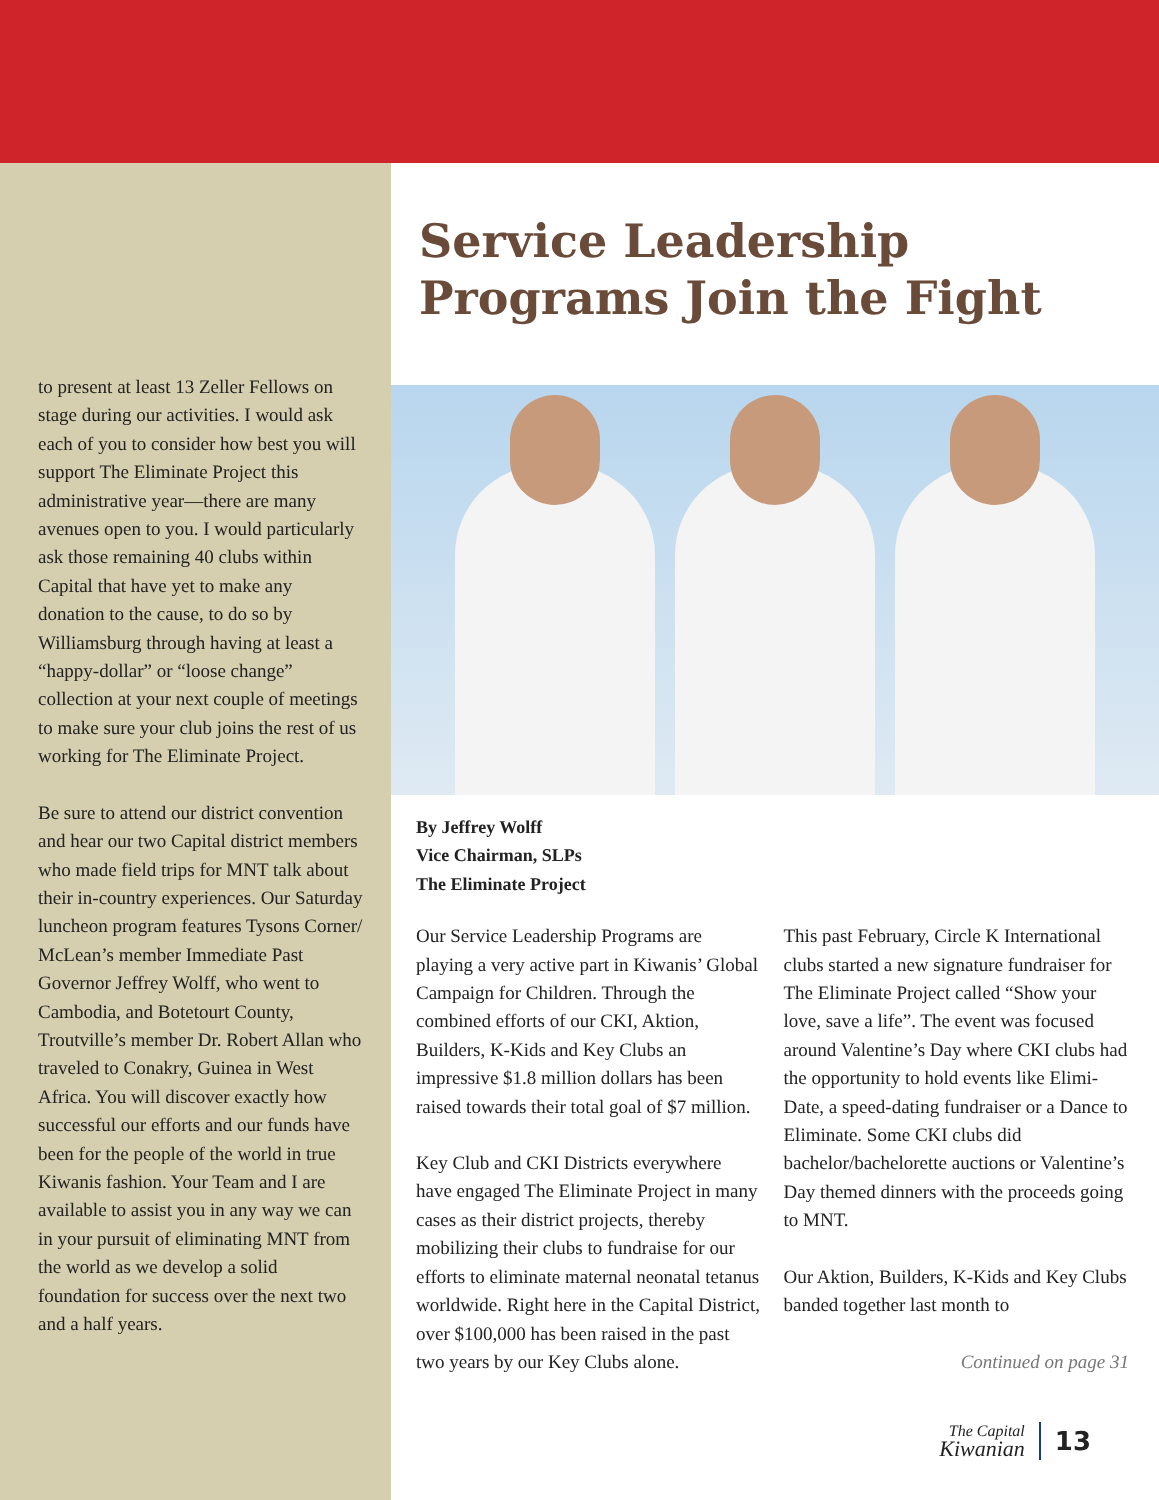to present at least 13 Zeller Fellows on stage during our activities. I would ask each of you to consider how best you will support The Eliminate Project this administrative year—there are many avenues open to you. I would particularly ask those remaining 40 clubs within Capital that have yet to make any donation to the cause, to do so by Williamsburg through having at least a “happy-dollar” or “loose change” collection at your next couple of meetings to make sure your club joins the rest of us working for The Eliminate Project.
Be sure to attend our district convention and hear our two Capital district members who made field trips for MNT talk about their in-country experiences. Our Saturday luncheon program features Tysons Corner/ McLean’s member Immediate Past Governor Jeffrey Wolff, who went to Cambodia, and Botetourt County, Troutville’s member Dr. Robert Allan who traveled to Conakry, Guinea in West Africa. You will discover exactly how successful our efforts and our funds have been for the people of the world in true Kiwanis fashion. Your Team and I are available to assist you in any way we can in your pursuit of eliminating MNT from the world as we develop a solid foundation for success over the next two and a half years.
Service Leadership
Programs Join the Fight
By Jeffrey Wolff
Vice Chairman, SLPs
The Eliminate Project
Our Service Leadership Programs are playing a very active part in Kiwanis’ Global Campaign for Children. Through the combined efforts of our CKI, Aktion, Builders, K-Kids and Key Clubs an impressive $1.8 million dollars has been raised towards their total goal of $7 million.
Key Club and CKI Districts everywhere have engaged The Eliminate Project in many cases as their district projects, thereby mobilizing their clubs to fundraise for our efforts to eliminate maternal neonatal tetanus worldwide. Right here in the Capital District, over $100,000 has been raised in the past two years by our Key Clubs alone.
This past February, Circle K International clubs started a new signature fundraiser for The Eliminate Project called “Show your love, save a life”. The event was focused around Valentine’s Day where CKI clubs had the opportunity to hold events like Elimi-Date, a speed-dating fundraiser or a Dance to Eliminate. Some CKI clubs did bachelor/bachelorette auctions or Valentine’s Day themed dinners with the proceeds going to MNT.
Our Aktion, Builders, K-Kids and Key Clubs banded together last month to
Continued on page 31
The Capital
Kiwanian
13